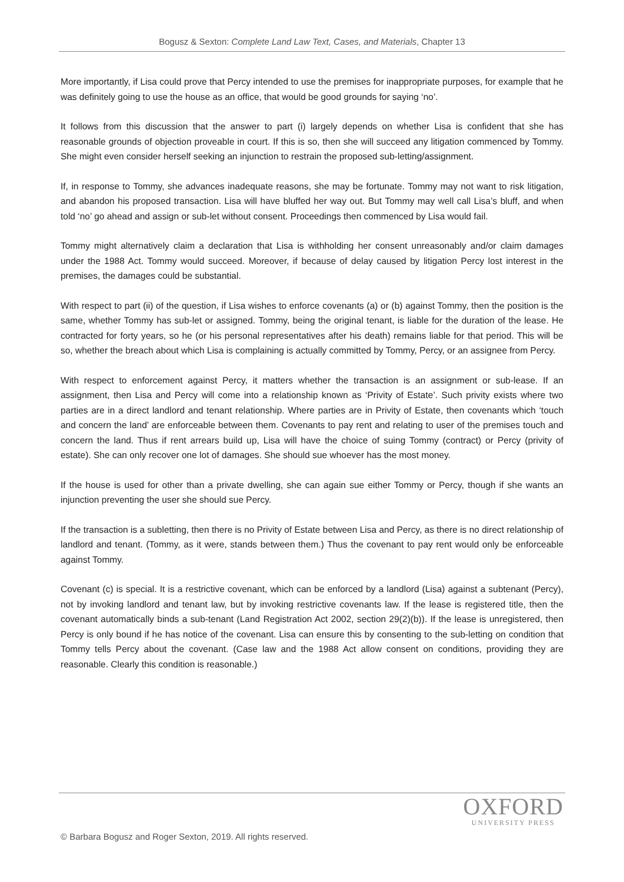Bogusz & Sexton: Complete Land Law Text, Cases, and Materials, Chapter 13
More importantly, if Lisa could prove that Percy intended to use the premises for inappropriate purposes, for example that he was definitely going to use the house as an office, that would be good grounds for saying ‘no’.
It follows from this discussion that the answer to part (i) largely depends on whether Lisa is confident that she has reasonable grounds of objection proveable in court. If this is so, then she will succeed any litigation commenced by Tommy. She might even consider herself seeking an injunction to restrain the proposed sub-letting/assignment.
If, in response to Tommy, she advances inadequate reasons, she may be fortunate. Tommy may not want to risk litigation, and abandon his proposed transaction. Lisa will have bluffed her way out. But Tommy may well call Lisa’s bluff, and when told ‘no’ go ahead and assign or sub-let without consent. Proceedings then commenced by Lisa would fail.
Tommy might alternatively claim a declaration that Lisa is withholding her consent unreasonably and/or claim damages under the 1988 Act. Tommy would succeed. Moreover, if because of delay caused by litigation Percy lost interest in the premises, the damages could be substantial.
With respect to part (ii) of the question, if Lisa wishes to enforce covenants (a) or (b) against Tommy, then the position is the same, whether Tommy has sub-let or assigned. Tommy, being the original tenant, is liable for the duration of the lease. He contracted for forty years, so he (or his personal representatives after his death) remains liable for that period. This will be so, whether the breach about which Lisa is complaining is actually committed by Tommy, Percy, or an assignee from Percy.
With respect to enforcement against Percy, it matters whether the transaction is an assignment or sub-lease. If an assignment, then Lisa and Percy will come into a relationship known as ‘Privity of Estate’. Such privity exists where two parties are in a direct landlord and tenant relationship. Where parties are in Privity of Estate, then covenants which ‘touch and concern the land’ are enforceable between them. Covenants to pay rent and relating to user of the premises touch and concern the land. Thus if rent arrears build up, Lisa will have the choice of suing Tommy (contract) or Percy (privity of estate). She can only recover one lot of damages. She should sue whoever has the most money.
If the house is used for other than a private dwelling, she can again sue either Tommy or Percy, though if she wants an injunction preventing the user she should sue Percy.
If the transaction is a subletting, then there is no Privity of Estate between Lisa and Percy, as there is no direct relationship of landlord and tenant. (Tommy, as it were, stands between them.) Thus the covenant to pay rent would only be enforceable against Tommy.
Covenant (c) is special. It is a restrictive covenant, which can be enforced by a landlord (Lisa) against a subtenant (Percy), not by invoking landlord and tenant law, but by invoking restrictive covenants law. If the lease is registered title, then the covenant automatically binds a sub-tenant (Land Registration Act 2002, section 29(2)(b)). If the lease is unregistered, then Percy is only bound if he has notice of the covenant. Lisa can ensure this by consenting to the sub-letting on condition that Tommy tells Percy about the covenant. (Case law and the 1988 Act allow consent on conditions, providing they are reasonable. Clearly this condition is reasonable.)
OXFORD
UNIVERSITY PRESS
© Barbara Bogusz and Roger Sexton, 2019. All rights reserved.